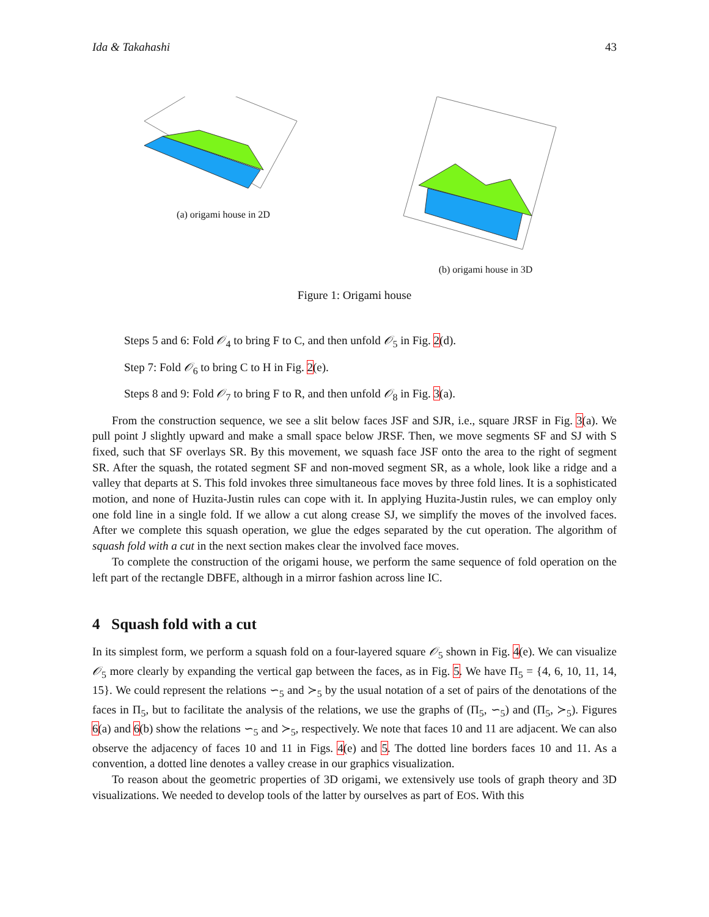Ida & Takahashi 43
(a) origami house in 2D (b) origami house in 3D
Figure 1: Origami house
Steps 5 and 6: Fold 𝒪<sub>4</sub> to bring F to C, and then unfold 𝒪<sub>5</sub> in Fig. 2(d).
Step 7: Fold 𝒪<sub>6</sub> to bring C to H in Fig. 2(e).
Steps 8 and 9: Fold 𝒪<sub>7</sub> to bring F to R, and then unfold 𝒪<sub>8</sub> in Fig. 3(a).
From the construction sequence, we see a slit below faces JSF and SJR, i.e., square JRSF in Fig. 3(a). We pull point J slightly upward and make a small space below JRSF. Then, we move segments SF and SJ with S fixed, such that SF overlays SR. By this movement, we squash face JSF onto the area to the right of segment SR. After the squash, the rotated segment SF and non-moved segment SR, as a whole, look like a ridge and a valley that departs at S. This fold invokes three simultaneous face moves by three fold lines. It is a sophisticated motion, and none of Huzita-Justin rules can cope with it. In applying Huzita-Justin rules, we can employ only one fold line in a single fold. If we allow a cut along crease SJ, we simplify the moves of the involved faces. After we complete this squash operation, we glue the edges separated by the cut operation. The algorithm of squash fold with a cut in the next section makes clear the involved face moves.
To complete the construction of the origami house, we perform the same sequence of fold operation on the left part of the rectangle DBFE, although in a mirror fashion across line IC.
4 Squash fold with a cut
In its simplest form, we perform a squash fold on a four-layered square 𝒪<sub>5</sub> shown in Fig. 4(e). We can visualize 𝒪<sub>5</sub> more clearly by expanding the vertical gap between the faces, as in Fig. 5. We have Π<sub>5</sub> = {4, 6, 10, 11, 14, 15}. We could represent the relations ∽<sub>5</sub> and ≻<sub>5</sub> by the usual notation of a set of pairs of the denotations of the faces in Π<sub>5</sub>, but to facilitate the analysis of the relations, we use the graphs of (Π<sub>5</sub>, ∽<sub>5</sub>) and (Π<sub>5</sub>, ≻<sub>5</sub>). Figures 6(a) and 6(b) show the relations ∽<sub>5</sub> and ≻<sub>5</sub>, respectively. We note that faces 10 and 11 are adjacent. We can also observe the adjacency of faces 10 and 11 in Figs. 4(e) and 5. The dotted line borders faces 10 and 11. As a convention, a dotted line denotes a valley crease in our graphics visualization.
To reason about the geometric properties of 3D origami, we extensively use tools of graph theory and 3D visualizations. We needed to develop tools of the latter by ourselves as part of EOS. With this